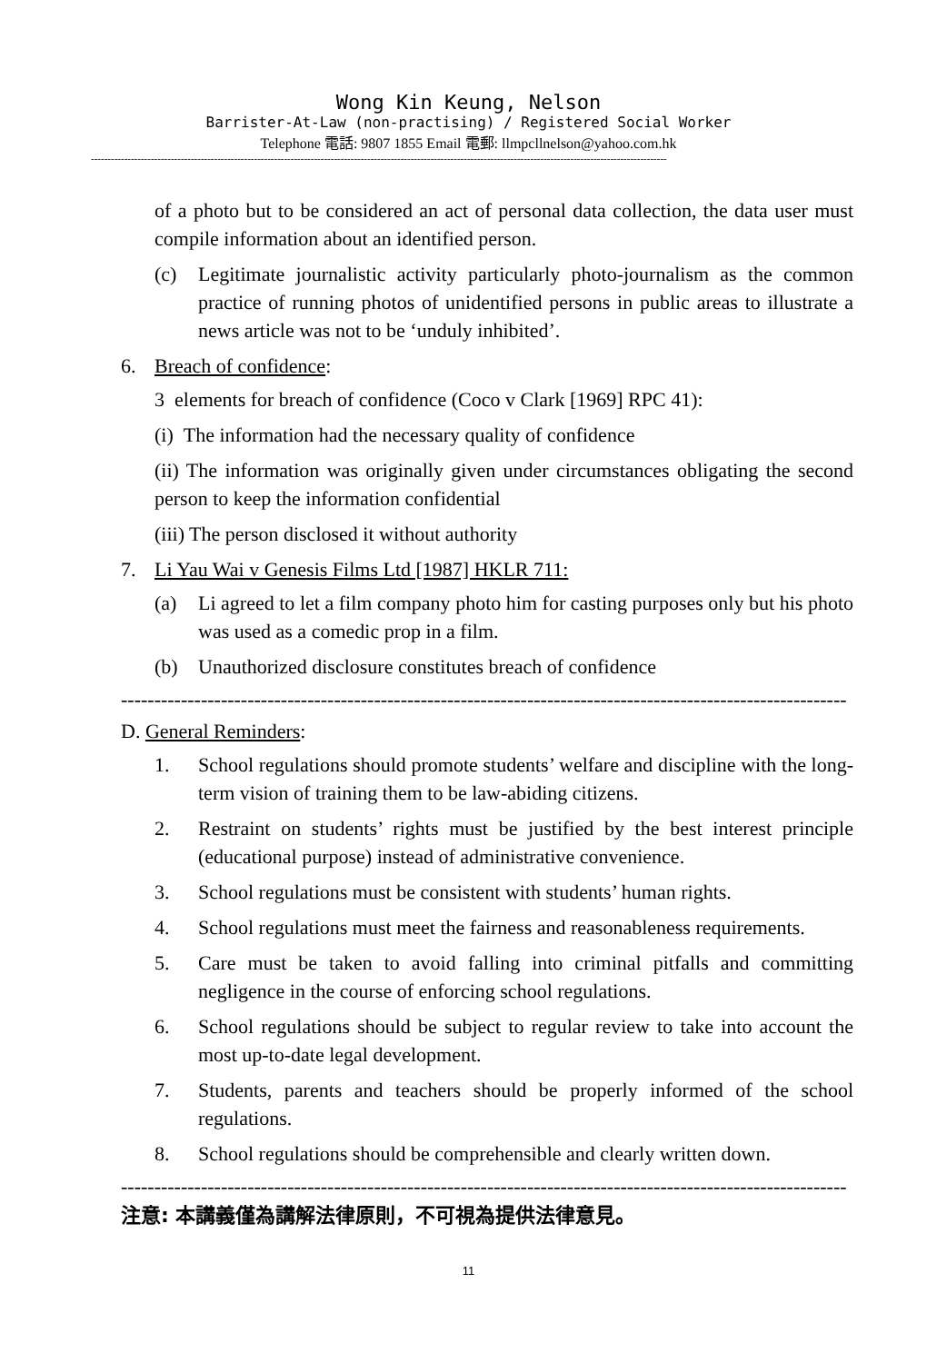Wong Kin Keung, Nelson
Barrister-At-Law (non-practising) / Registered Social Worker
Telephone 電話: 9807 1855 Email 電郵: llmpcllnelson@yahoo.com.hk
-----------------------------------------------------------------------------------------------------------------------------------------------------------------------------
of a photo but to be considered an act of personal data collection, the data user must compile information about an identified person.
(c) Legitimate journalistic activity particularly photo-journalism as the common practice of running photos of unidentified persons in public areas to illustrate a news article was not to be ‘unduly inhibited’.
6. Breach of confidence:
3 elements for breach of confidence (Coco v Clark [1969] RPC 41):
(i) The information had the necessary quality of confidence
(ii) The information was originally given under circumstances obligating the second person to keep the information confidential
(iii) The person disclosed it without authority
7. Li Yau Wai v Genesis Films Ltd [1987] HKLR 711:
(a) Li agreed to let a film company photo him for casting purposes only but his photo was used as a comedic prop in a film.
(b) Unauthorized disclosure constitutes breach of confidence
----------------------------------------------------------------------------------------------------------------
D. General Reminders:
1. School regulations should promote students’ welfare and discipline with the long-term vision of training them to be law-abiding citizens.
2. Restraint on students’ rights must be justified by the best interest principle (educational purpose) instead of administrative convenience.
3. School regulations must be consistent with students’ human rights.
4. School regulations must meet the fairness and reasonableness requirements.
5. Care must be taken to avoid falling into criminal pitfalls and committing negligence in the course of enforcing school regulations.
6. School regulations should be subject to regular review to take into account the most up-to-date legal development.
7. Students, parents and teachers should be properly informed of the school regulations.
8. School regulations should be comprehensible and clearly written down.
---------------------------------------------------------------------------------------------------------------
注意: 本講義僅為講解法律原則，不可視為提供法律意見。
11